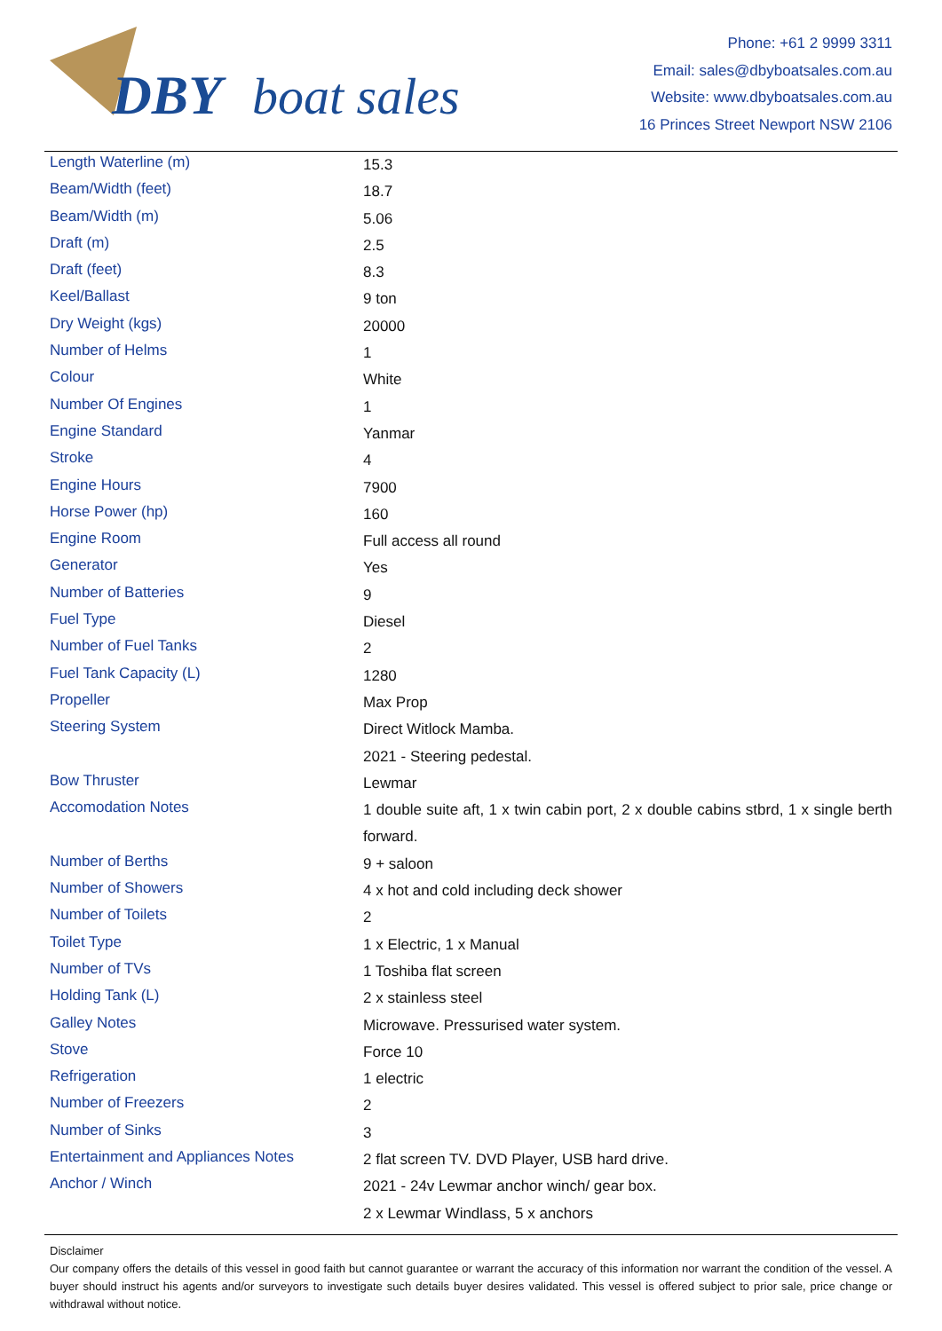DBY
boat sales
Phone: +61 2 9999 3311
Email: sales@dbyboatsales.com.au
Website: www.dbyboatsales.com.au
16 Princes Street Newport NSW 2106
| Length Waterline (m) | 15.3 |
| Beam/Width (feet) | 18.7 |
| Beam/Width (m) | 5.06 |
| Draft (m) | 2.5 |
| Draft (feet) | 8.3 |
| Keel/Ballast | 9 ton |
| Dry Weight (kgs) | 20000 |
| Number of Helms | 1 |
| Colour | White |
| Number Of Engines | 1 |
| Engine Standard | Yanmar |
| Stroke | 4 |
| Engine Hours | 7900 |
| Horse Power (hp) | 160 |
| Engine Room | Full access all round |
| Generator | Yes |
| Number of Batteries | 9 |
| Fuel Type | Diesel |
| Number of Fuel Tanks | 2 |
| Fuel Tank Capacity (L) | 1280 |
| Propeller | Max Prop |
| Steering System | Direct Witlock Mamba. 2021 - Steering pedestal. |
| Bow Thruster | Lewmar |
| Accomodation Notes | 1 double suite aft, 1 x twin cabin port, 2 x double cabins stbrd, 1 x single berth forward. |
| Number of Berths | 9 + saloon |
| Number of Showers | 4 x hot and cold including deck shower |
| Number of Toilets | 2 |
| Toilet Type | 1 x Electric, 1 x Manual |
| Number of TVs | 1 Toshiba flat screen |
| Holding Tank (L) | 2 x stainless steel |
| Galley Notes | Microwave. Pressurised water system. |
| Stove | Force 10 |
| Refrigeration | 1 electric |
| Number of Freezers | 2 |
| Number of Sinks | 3 |
| Entertainment and Appliances Notes | 2 flat screen TV. DVD Player, USB hard drive. |
| Anchor / Winch | 2021 - 24v Lewmar anchor winch/ gear box. 2 x Lewmar Windlass, 5 x anchors |
Disclaimer
Our company offers the details of this vessel in good faith but cannot guarantee or warrant the accuracy of this information nor warrant the condition of the vessel. A buyer should instruct his agents and/or surveyors to investigate such details buyer desires validated. This vessel is offered subject to prior sale, price change or withdrawal without notice.